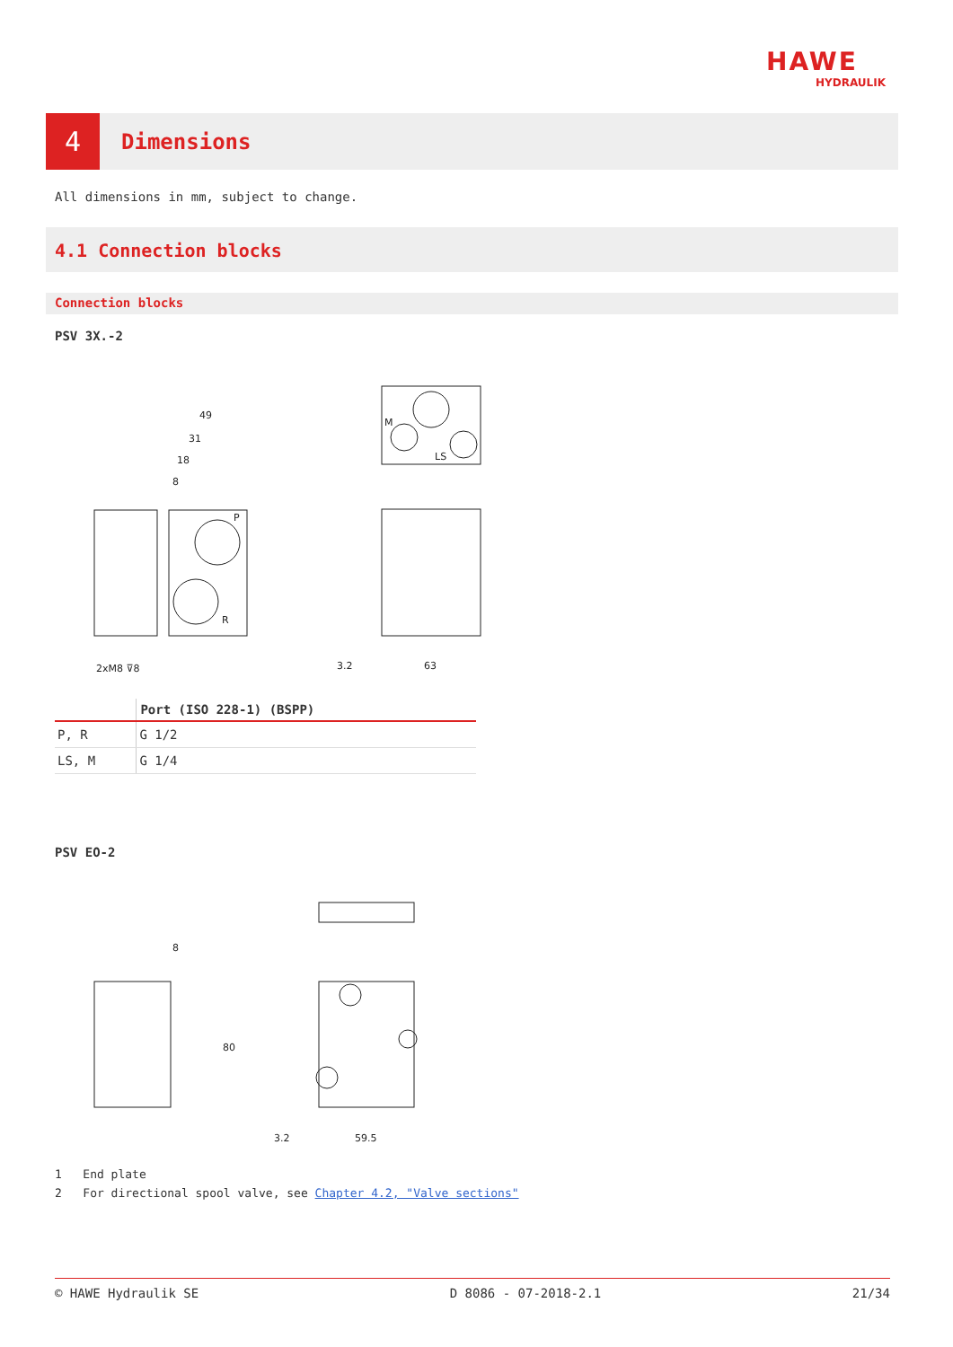HAWE
HYDRAULIK
4
Dimensions
All dimensions in mm, subject to change.
4.1 Connection blocks
Connection blocks
PSV 3X.-2
49
31
18
8
P
R
2xM8 ⊽8
3.2
63
M
LS
| | Port (ISO 228-1) (BSPP) |
| --- | --- |
| P, R | G 1/2 |
| LS, M | G 1/4 |
PSV EO-2
8
80
3.2
59.5
1 End plate
2 For directional spool valve, see Chapter 4.2, "Valve sections"
© HAWE Hydraulik SE D 8086 - 07-2018-2.1 21/34